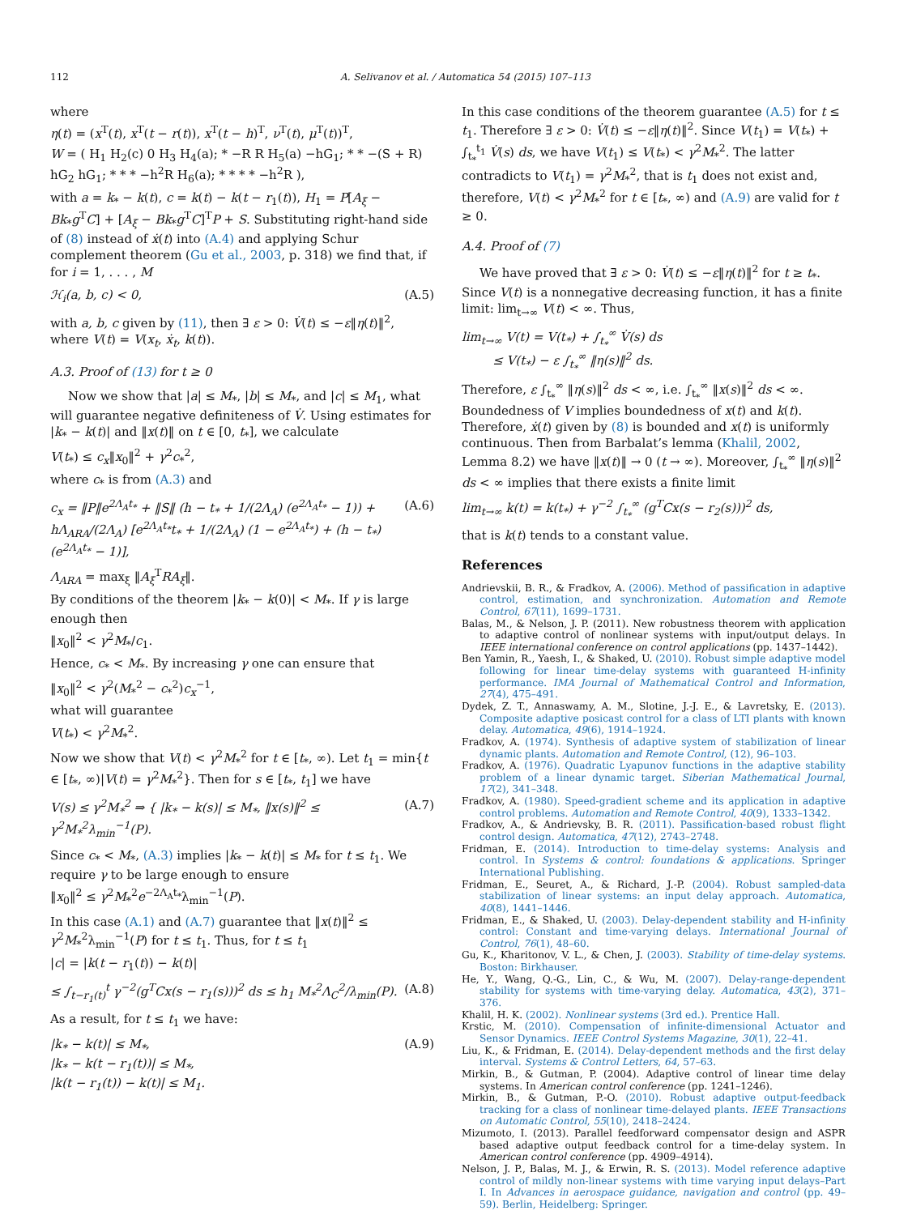112 A. Selivanov et al. / Automatica 54 (2015) 107–113
where
η(t) = (x<sup>T</sup>(t), x<sup>T</sup>(t − r(t)), x<sup>T</sup>(t − h)<sup>T</sup>, ν<sup>T</sup>(t), μ<sup>T</sup>(t))<sup>T</sup>,
W = ( H<sub>1</sub> H<sub>2</sub>(c) 0 H<sub>3</sub> H<sub>4</sub>(a); * −R R H<sub>5</sub>(a) −hG<sub>1</sub>; * * −(S + R) hG<sub>2</sub> hG<sub>1</sub>; * * * −h<sup>2</sup>R H<sub>6</sub>(a); * * * * −h<sup>2</sup>R ),
with a = k<sub>*</sub> − k(t), c = k(t) − k(t − r<sub>1</sub>(t)), H<sub>1</sub> = P[A<sub>ξ</sub> − Bk<sub>*</sub>g<sup>T</sup>C] + [A<sub>ξ</sub> − Bk<sub>*</sub>g<sup>T</sup>C]<sup>T</sup>P + S. Substituting right-hand side of (8) instead of ẋ(t) into (A.4) and applying Schur complement theorem (Gu et al., 2003, p. 318) we find that, if for i = 1, . . . , M
ℋ<sub>i</sub>(a, b, c) < 0, (A.5)
with a, b, c given by (11), then ∃ ε > 0: V̇(t) ≤ −ε‖η(t)‖<sup>2</sup>, where V(t) = V(x<sub>t</sub>, ẋ<sub>t</sub>, k(t)).
A.3. Proof of (13) for t ≥ 0
Now we show that |a| ≤ M<sub>*</sub>, |b| ≤ M<sub>*</sub>, and |c| ≤ M<sub>1</sub>, what will guarantee negative definiteness of V̇. Using estimates for |k<sub>*</sub> − k(t)| and ‖x(t)‖ on t ∈ [0, t<sub>*</sub>], we calculate
V(t<sub>*</sub>) ≤ c<sub>x</sub>‖x<sub>0</sub>‖<sup>2</sup> + γ<sup>2</sup>c<sub>*</sub><sup>2</sup>,
where c<sub>*</sub> is from (A.3) and
c<sub>x</sub> = ‖P‖e<sup>2Λ<sub>A</sub>t<sub>*</sub></sup> + ‖S‖ (h − t<sub>*</sub> + 1/(2Λ<sub>A</sub>) (e<sup>2Λ<sub>A</sub>t<sub>*</sub></sup> − 1)) + hΛ<sub>ARA</sub>/(2Λ<sub>A</sub>) [e<sup>2Λ<sub>A</sub>t<sub>*</sub></sup>t<sub>*</sub> + 1/(2Λ<sub>A</sub>) (1 − e<sup>2Λ<sub>A</sub>t<sub>*</sub></sup>) + (h − t<sub>*</sub>) (e<sup>2Λ<sub>A</sub>t<sub>*</sub></sup> − 1)], (A.6)
Λ<sub>ARA</sub> = max<sub>ξ</sub> ‖A<sub>ξ</sub><sup>T</sup>RA<sub>ξ</sub>‖.
By conditions of the theorem |k<sub>*</sub> − k(0)| < M<sub>*</sub>. If γ is large enough then
‖x<sub>0</sub>‖<sup>2</sup> < γ<sup>2</sup>M<sub>*</sub>/c<sub>1</sub>.
Hence, c<sub>*</sub> < M<sub>*</sub>. By increasing γ one can ensure that
‖x<sub>0</sub>‖<sup>2</sup> < γ<sup>2</sup>(M<sub>*</sub><sup>2</sup> − c<sub>*</sub><sup>2</sup>)c<sub>x</sub><sup>−1</sup>,
what will guarantee
V(t<sub>*</sub>) < γ<sup>2</sup>M<sub>*</sub><sup>2</sup>.
Now we show that V(t) < γ<sup>2</sup>M<sub>*</sub><sup>2</sup> for t ∈ [t<sub>*</sub>, ∞). Let t<sub>1</sub> = min{t ∈ [t<sub>*</sub>, ∞)|V(t) = γ<sup>2</sup>M<sub>*</sub><sup>2</sup>}. Then for s ∈ [t<sub>*</sub>, t<sub>1</sub>] we have
V(s) ≤ γ<sup>2</sup>M<sub>*</sub><sup>2</sup> ⇒ { |k<sub>*</sub> − k(s)| ≤ M<sub>*</sub>, ‖x(s)‖<sup>2</sup> ≤ γ<sup>2</sup>M<sub>*</sub><sup>2</sup>λ<sub>min</sub><sup>−1</sup>(P). (A.7)
Since c<sub>*</sub> < M<sub>*</sub>, (A.3) implies |k<sub>*</sub> − k(t)| ≤ M<sub>*</sub> for t ≤ t<sub>1</sub>. We require γ to be large enough to ensure
‖x<sub>0</sub>‖<sup>2</sup> ≤ γ<sup>2</sup>M<sub>*</sub><sup>2</sup>e<sup>−2Λ<sub>A</sub>t<sub>*</sub></sup>λ<sub>min</sub><sup>−1</sup>(P).
In this case (A.1) and (A.7) guarantee that ‖x(t)‖<sup>2</sup> ≤ γ<sup>2</sup>M<sub>*</sub><sup>2</sup>λ<sub>min</sub><sup>−1</sup>(P) for t ≤ t<sub>1</sub>. Thus, for t ≤ t<sub>1</sub>
|c| = |k(t − r<sub>1</sub>(t)) − k(t)|
≤ ∫<sub>t−r<sub>1</sub>(t)</sub><sup>t</sup> γ<sup>−2</sup>(g<sup>T</sup>Cx(s − r<sub>1</sub>(s)))<sup>2</sup> ds ≤ h<sub>1</sub> M<sub>*</sub><sup>2</sup>Λ<sub>C</sub><sup>2</sup>/λ<sub>min</sub>(P). (A.8)
As a result, for t ≤ t<sub>1</sub> we have:
|k<sub>*</sub> − k(t)| ≤ M<sub>*</sub>,
|k<sub>*</sub> − k(t − r<sub>1</sub>(t))| ≤ M<sub>*</sub>,
|k(t − r<sub>1</sub>(t)) − k(t)| ≤ M<sub>1</sub>. (A.9)
In this case conditions of the theorem guarantee (A.5) for t ≤ t<sub>1</sub>. Therefore ∃ ε > 0: V̇(t) ≤ −ε‖η(t)‖<sup>2</sup>. Since V(t<sub>1</sub>) = V(t<sub>*</sub>) + ∫<sub>t<sub>*</sub></sub><sup>t<sub>1</sub></sup> V̇(s) ds, we have V(t<sub>1</sub>) ≤ V(t<sub>*</sub>) < γ<sup>2</sup>M<sub>*</sub><sup>2</sup>. The latter contradicts to V(t<sub>1</sub>) = γ<sup>2</sup>M<sub>*</sub><sup>2</sup>, that is t<sub>1</sub> does not exist and, therefore, V(t) < γ<sup>2</sup>M<sub>*</sub><sup>2</sup> for t ∈ [t<sub>*</sub>, ∞) and (A.9) are valid for t ≥ 0.
A.4. Proof of (7)
We have proved that ∃ ε > 0: V̇(t) ≤ −ε‖η(t)‖<sup>2</sup> for t ≥ t<sub>*</sub>. Since V(t) is a nonnegative decreasing function, it has a finite limit: lim<sub>t→∞</sub> V(t) < ∞. Thus,
lim<sub>t→∞</sub> V(t) = V(t<sub>*</sub>) + ∫<sub>t<sub>*</sub></sub><sup>∞</sup> V̇(s) ds
≤ V(t<sub>*</sub>) − ε ∫<sub>t<sub>*</sub></sub><sup>∞</sup> ‖η(s)‖<sup>2</sup> ds.
Therefore, ε ∫<sub>t<sub>*</sub></sub><sup>∞</sup> ‖η(s)‖<sup>2</sup> ds < ∞, i.e. ∫<sub>t<sub>*</sub></sub><sup>∞</sup> ‖x(s)‖<sup>2</sup> ds < ∞. Boundedness of V implies boundedness of x(t) and k(t). Therefore, ẋ(t) given by (8) is bounded and x(t) is uniformly continuous. Then from Barbalat’s lemma (Khalil, 2002, Lemma 8.2) we have ‖x(t)‖ → 0 (t → ∞). Moreover, ∫<sub>t<sub>*</sub></sub><sup>∞</sup> ‖η(s)‖<sup>2</sup> ds < ∞ implies that there exists a finite limit
lim<sub>t→∞</sub> k(t) = k(t<sub>*</sub>) + γ<sup>−2</sup> ∫<sub>t<sub>*</sub></sub><sup>∞</sup> (g<sup>T</sup>Cx(s − r<sub>2</sub>(s)))<sup>2</sup> ds,
that is k(t) tends to a constant value.
References
Andrievskii, B. R., & Fradkov, A. (2006). Method of passification in adaptive control, estimation, and synchronization. Automation and Remote Control, 67(11), 1699–1731.
Balas, M., & Nelson, J. P. (2011). New robustness theorem with application to adaptive control of nonlinear systems with input/output delays. In IEEE international conference on control applications (pp. 1437–1442).
Ben Yamin, R., Yaesh, I., & Shaked, U. (2010). Robust simple adaptive model following for linear time-delay systems with guaranteed H-infinity performance. IMA Journal of Mathematical Control and Information, 27(4), 475–491.
Dydek, Z. T., Annaswamy, A. M., Slotine, J.-J. E., & Lavretsky, E. (2013). Composite adaptive posicast control for a class of LTI plants with known delay. Automatica, 49(6), 1914–1924.
Fradkov, A. (1974). Synthesis of adaptive system of stabilization of linear dynamic plants. Automation and Remote Control, (12), 96–103.
Fradkov, A. (1976). Quadratic Lyapunov functions in the adaptive stability problem of a linear dynamic target. Siberian Mathematical Journal, 17(2), 341–348.
Fradkov, A. (1980). Speed-gradient scheme and its application in adaptive control problems. Automation and Remote Control, 40(9), 1333–1342.
Fradkov, A., & Andrievsky, B. R. (2011). Passification-based robust flight control design. Automatica, 47(12), 2743–2748.
Fridman, E. (2014). Introduction to time-delay systems: Analysis and control. In Systems & control: foundations & applications. Springer International Publishing.
Fridman, E., Seuret, A., & Richard, J.-P. (2004). Robust sampled-data stabilization of linear systems: an input delay approach. Automatica, 40(8), 1441–1446.
Fridman, E., & Shaked, U. (2003). Delay-dependent stability and H-infinity control: Constant and time-varying delays. International Journal of Control, 76(1), 48–60.
Gu, K., Kharitonov, V. L., & Chen, J. (2003). Stability of time-delay systems. Boston: Birkhauser.
He, Y., Wang, Q.-G., Lin, C., & Wu, M. (2007). Delay-range-dependent stability for systems with time-varying delay. Automatica, 43(2), 371–376.
Khalil, H. K. (2002). Nonlinear systems (3rd ed.). Prentice Hall.
Krstic, M. (2010). Compensation of infinite-dimensional Actuator and Sensor Dynamics. IEEE Control Systems Magazine, 30(1), 22–41.
Liu, K., & Fridman, E. (2014). Delay-dependent methods and the first delay interval. Systems & Control Letters, 64, 57–63.
Mirkin, B., & Gutman, P. (2004). Adaptive control of linear time delay systems. In American control conference (pp. 1241–1246).
Mirkin, B., & Gutman, P.-O. (2010). Robust adaptive output-feedback tracking for a class of nonlinear time-delayed plants. IEEE Transactions on Automatic Control, 55(10), 2418–2424.
Mizumoto, I. (2013). Parallel feedforward compensator design and ASPR based adaptive output feedback control for a time-delay system. In American control conference (pp. 4909–4914).
Nelson, J. P., Balas, M. J., & Erwin, R. S. (2013). Model reference adaptive control of mildly non-linear systems with time varying input delays–Part I. In Advances in aerospace guidance, navigation and control (pp. 49–59). Berlin, Heidelberg: Springer.